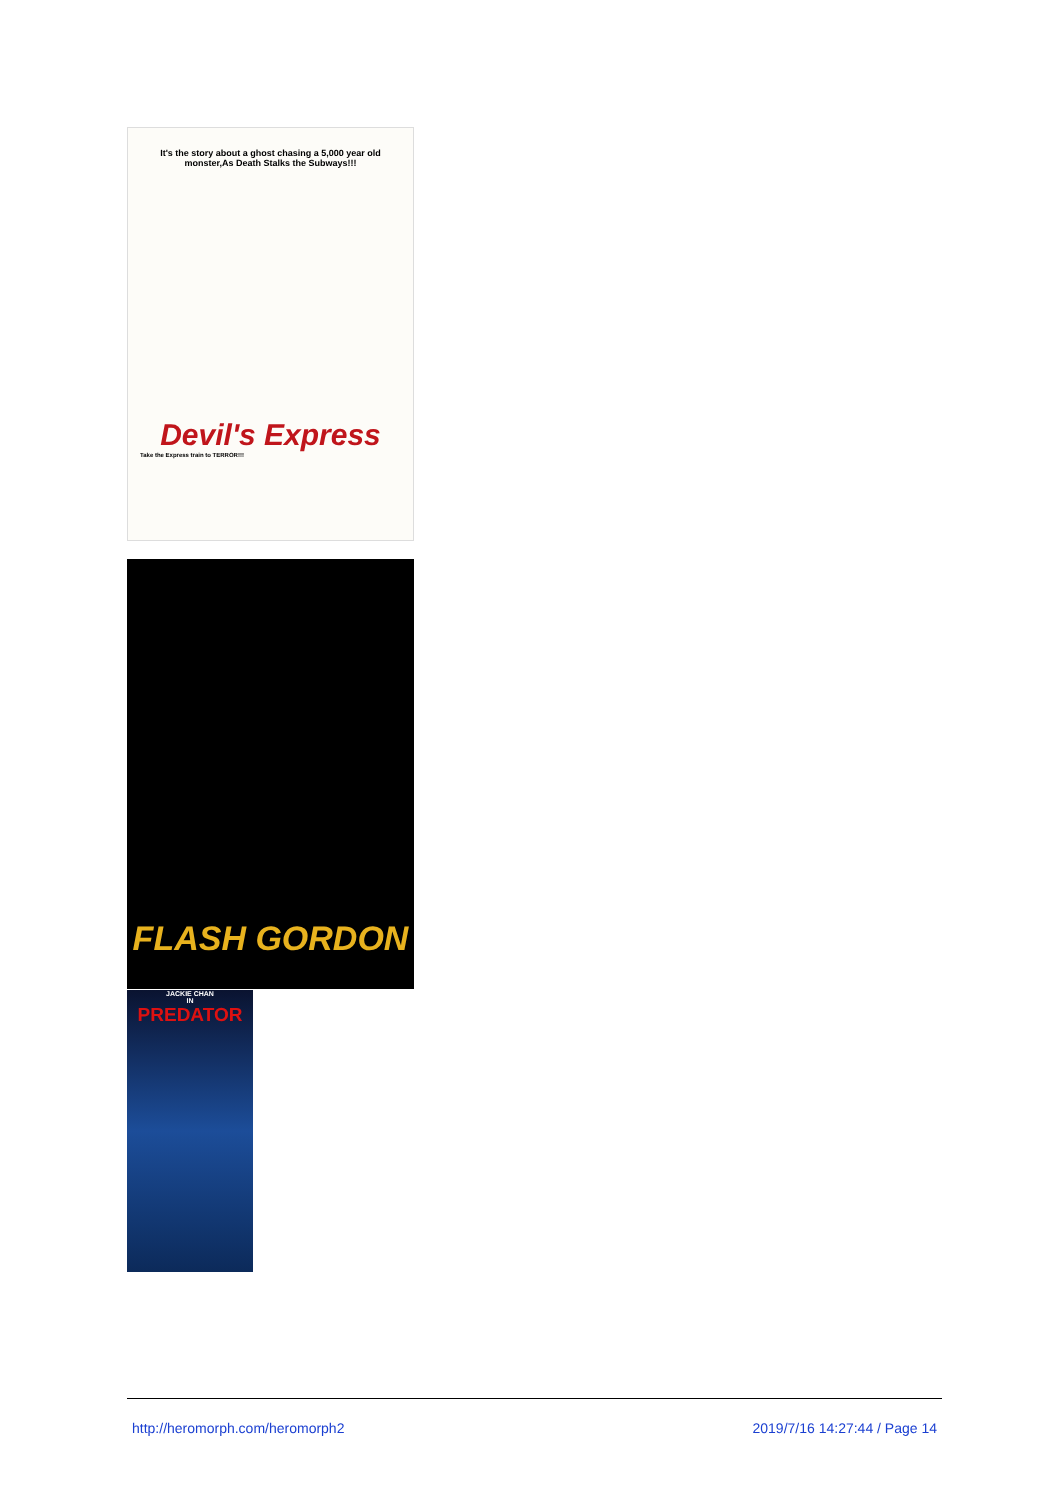It's the story about a ghost chasing a 5,000 year old monster,As Death Stalks the Subways!!!
Devil's Express
Take the Express train to TERROR!!!
FLASH GORDON
JACKIE CHAN
IN
PREDATOR
http://heromorph.com/heromorph2 2019/7/16 14:27:44 / Page 14